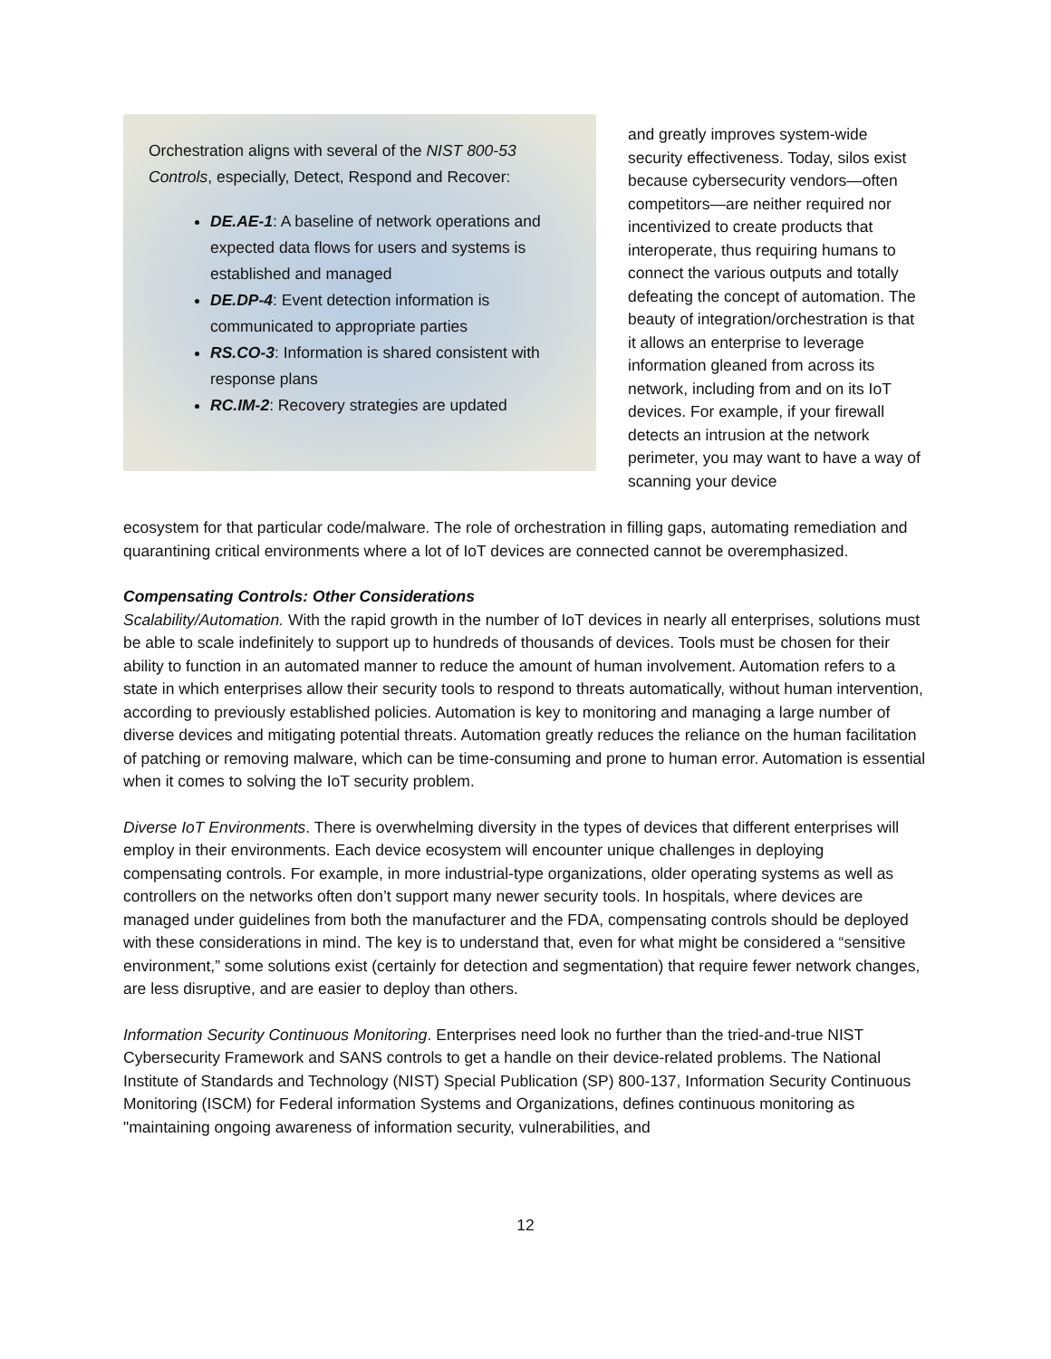Orchestration aligns with several of the NIST 800-53 Controls, especially, Detect, Respond and Recover:
DE.AE-1: A baseline of network operations and expected data flows for users and systems is established and managed
DE.DP-4: Event detection information is communicated to appropriate parties
RS.CO-3: Information is shared consistent with response plans
RC.IM-2: Recovery strategies are updated
and greatly improves system-wide security effectiveness. Today, silos exist because cybersecurity vendors—often competitors—are neither required nor incentivized to create products that interoperate, thus requiring humans to connect the various outputs and totally defeating the concept of automation. The beauty of integration/orchestration is that it allows an enterprise to leverage information gleaned from across its network, including from and on its IoT devices. For example, if your firewall detects an intrusion at the network perimeter, you may want to have a way of scanning your device
ecosystem for that particular code/malware. The role of orchestration in filling gaps, automating remediation and quarantining critical environments where a lot of IoT devices are connected cannot be overemphasized.
Compensating Controls: Other Considerations
Scalability/Automation. With the rapid growth in the number of IoT devices in nearly all enterprises, solutions must be able to scale indefinitely to support up to hundreds of thousands of devices. Tools must be chosen for their ability to function in an automated manner to reduce the amount of human involvement. Automation refers to a state in which enterprises allow their security tools to respond to threats automatically, without human intervention, according to previously established policies. Automation is key to monitoring and managing a large number of diverse devices and mitigating potential threats. Automation greatly reduces the reliance on the human facilitation of patching or removing malware, which can be time-consuming and prone to human error. Automation is essential when it comes to solving the IoT security problem.
Diverse IoT Environments. There is overwhelming diversity in the types of devices that different enterprises will employ in their environments. Each device ecosystem will encounter unique challenges in deploying compensating controls. For example, in more industrial-type organizations, older operating systems as well as controllers on the networks often don’t support many newer security tools. In hospitals, where devices are managed under guidelines from both the manufacturer and the FDA, compensating controls should be deployed with these considerations in mind. The key is to understand that, even for what might be considered a “sensitive environment,” some solutions exist (certainly for detection and segmentation) that require fewer network changes, are less disruptive, and are easier to deploy than others.
Information Security Continuous Monitoring. Enterprises need look no further than the tried-and-true NIST Cybersecurity Framework and SANS controls to get a handle on their device-related problems. The National Institute of Standards and Technology (NIST) Special Publication (SP) 800-137, Information Security Continuous Monitoring (ISCM) for Federal information Systems and Organizations, defines continuous monitoring as "maintaining ongoing awareness of information security, vulnerabilities, and
12